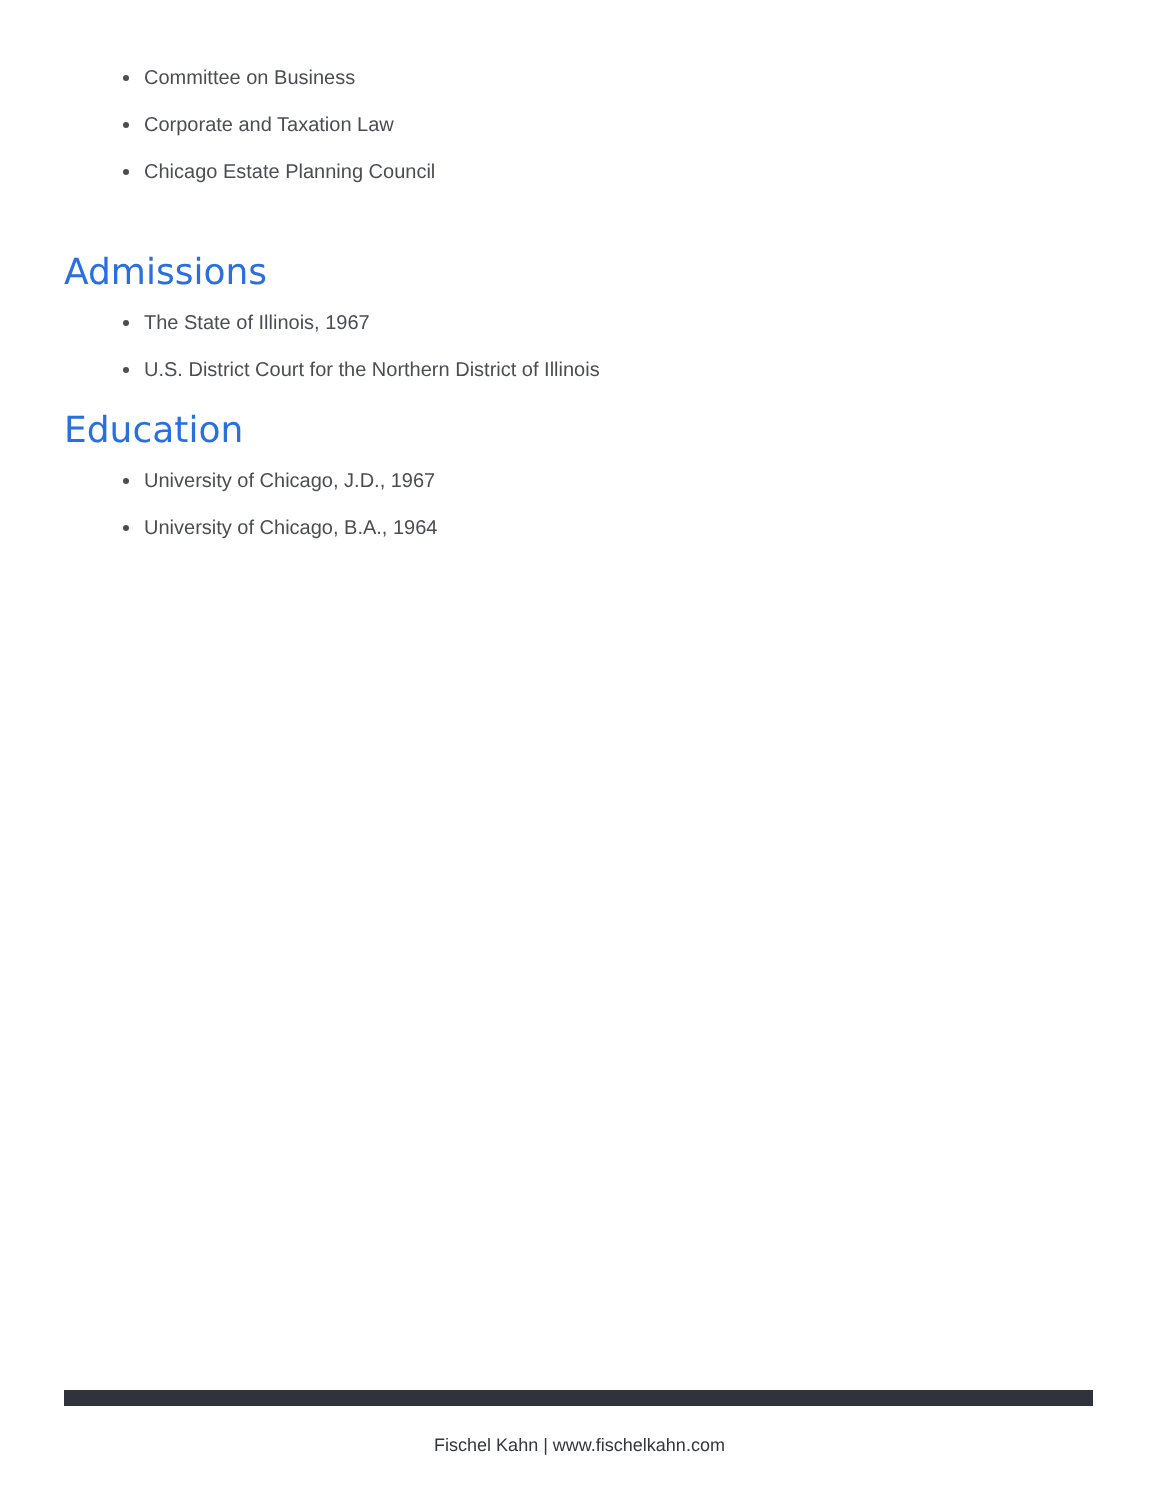Committee on Business
Corporate and Taxation Law
Chicago Estate Planning Council
Admissions
The State of Illinois, 1967
U.S. District Court for the Northern District of Illinois
Education
University of Chicago, J.D., 1967
University of Chicago, B.A., 1964
Fischel Kahn | www.fischelkahn.com